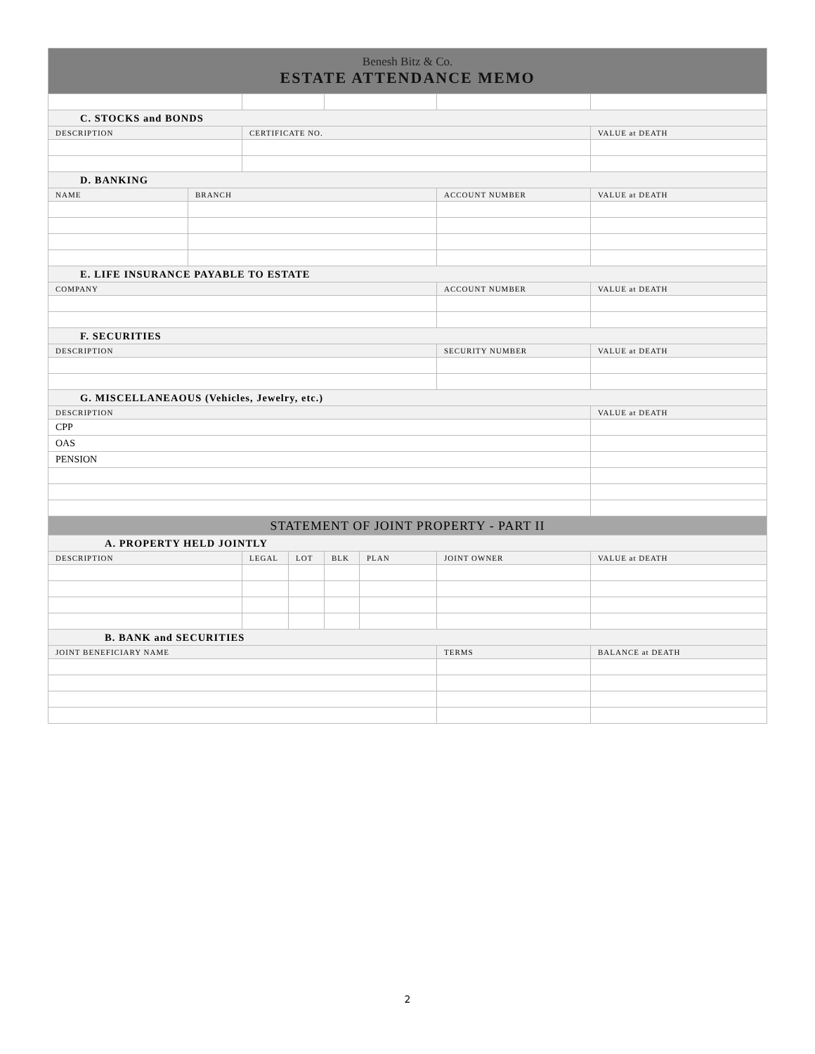| Benesh Bitz & Co. ESTATE ATTENDANCE MEMO | | | | | | | |
| C. STOCKS and BONDS | | | | | | | |
| DESCRIPTION | | CERTIFICATE NO. | | | | | VALUE at DEATH |
| D. BANKING | | | | | | | |
| NAME | BRANCH | | | | | ACCOUNT NUMBER | VALUE at DEATH |
| E. LIFE INSURANCE PAYABLE TO ESTATE | | | | | | | |
| COMPANY | | | | | | ACCOUNT NUMBER | VALUE at DEATH |
| F. SECURITIES | | | | | | | |
| DESCRIPTION | | | | | | SECURITY NUMBER | VALUE at DEATH |
| G. MISCELLANEAOUS (Vehicles, Jewelry, etc.) | | | | | | | |
| DESCRIPTION | | | | | | | VALUE at DEATH |
| CPP | | | | | | | |
| OAS | | | | | | | |
| PENSION | | | | | | | |
| STATEMENT OF JOINT PROPERTY - PART II | | | | | | | |
| A. PROPERTY HELD JOINTLY | | | | | | | |
| DESCRIPTION | | LEGAL | LOT | BLK | PLAN | JOINT OWNER | VALUE at DEATH |
| B. BANK and SECURITIES | | | | | | | |
| JOINT BENEFICIARY NAME | | | | | | TERMS | BALANCE at DEATH |
2